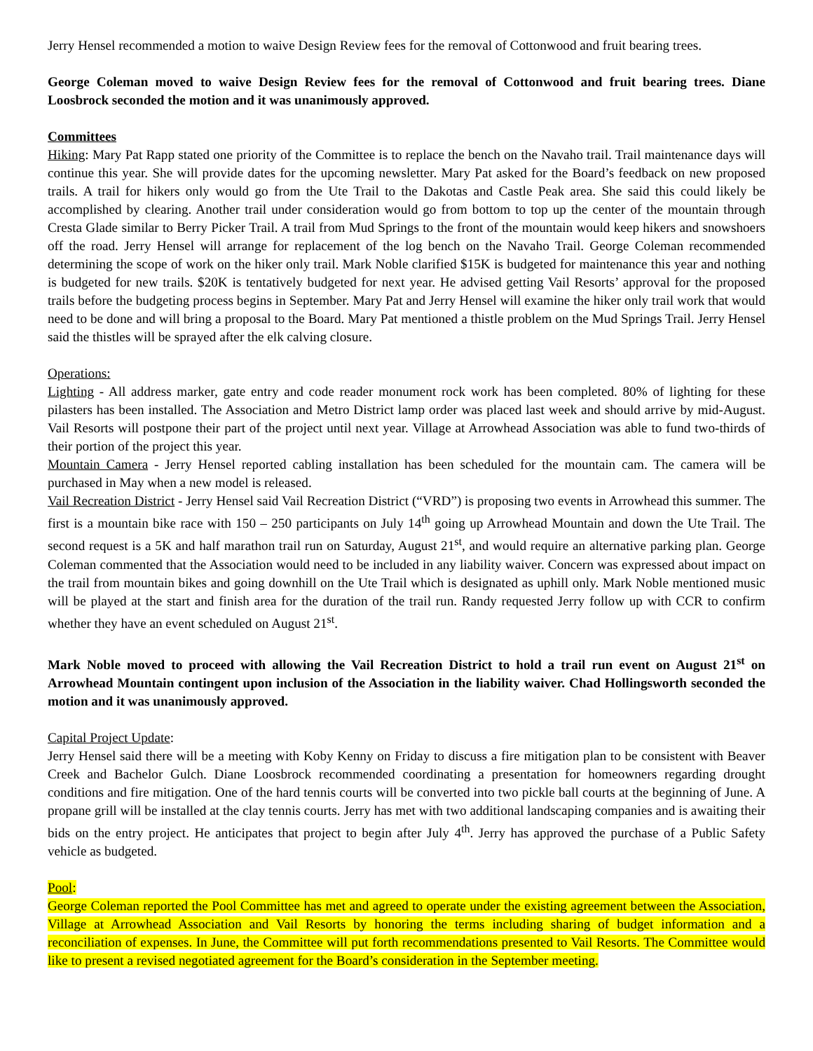Jerry Hensel recommended a motion to waive Design Review fees for the removal of Cottonwood and fruit bearing trees.
George Coleman moved to waive Design Review fees for the removal of Cottonwood and fruit bearing trees. Diane Loosbrock seconded the motion and it was unanimously approved.
Committees
Hiking: Mary Pat Rapp stated one priority of the Committee is to replace the bench on the Navaho trail. Trail maintenance days will continue this year. She will provide dates for the upcoming newsletter. Mary Pat asked for the Board’s feedback on new proposed trails. A trail for hikers only would go from the Ute Trail to the Dakotas and Castle Peak area. She said this could likely be accomplished by clearing. Another trail under consideration would go from bottom to top up the center of the mountain through Cresta Glade similar to Berry Picker Trail. A trail from Mud Springs to the front of the mountain would keep hikers and snowshoers off the road. Jerry Hensel will arrange for replacement of the log bench on the Navaho Trail. George Coleman recommended determining the scope of work on the hiker only trail. Mark Noble clarified $15K is budgeted for maintenance this year and nothing is budgeted for new trails. $20K is tentatively budgeted for next year. He advised getting Vail Resorts’ approval for the proposed trails before the budgeting process begins in September. Mary Pat and Jerry Hensel will examine the hiker only trail work that would need to be done and will bring a proposal to the Board. Mary Pat mentioned a thistle problem on the Mud Springs Trail. Jerry Hensel said the thistles will be sprayed after the elk calving closure.
Operations:
Lighting - All address marker, gate entry and code reader monument rock work has been completed. 80% of lighting for these pilasters has been installed. The Association and Metro District lamp order was placed last week and should arrive by mid-August. Vail Resorts will postpone their part of the project until next year. Village at Arrowhead Association was able to fund two-thirds of their portion of the project this year.
Mountain Camera - Jerry Hensel reported cabling installation has been scheduled for the mountain cam. The camera will be purchased in May when a new model is released.
Vail Recreation District - Jerry Hensel said Vail Recreation District (“VRD”) is proposing two events in Arrowhead this summer. The first is a mountain bike race with 150 – 250 participants on July 14<sup>th</sup> going up Arrowhead Mountain and down the Ute Trail. The second request is a 5K and half marathon trail run on Saturday, August 21<sup>st</sup>, and would require an alternative parking plan. George Coleman commented that the Association would need to be included in any liability waiver. Concern was expressed about impact on the trail from mountain bikes and going downhill on the Ute Trail which is designated as uphill only. Mark Noble mentioned music will be played at the start and finish area for the duration of the trail run. Randy requested Jerry follow up with CCR to confirm whether they have an event scheduled on August 21<sup>st</sup>.
Mark Noble moved to proceed with allowing the Vail Recreation District to hold a trail run event on August 21<sup>st</sup> on Arrowhead Mountain contingent upon inclusion of the Association in the liability waiver. Chad Hollingsworth seconded the motion and it was unanimously approved.
Capital Project Update:
Jerry Hensel said there will be a meeting with Koby Kenny on Friday to discuss a fire mitigation plan to be consistent with Beaver Creek and Bachelor Gulch. Diane Loosbrock recommended coordinating a presentation for homeowners regarding drought conditions and fire mitigation. One of the hard tennis courts will be converted into two pickle ball courts at the beginning of June. A propane grill will be installed at the clay tennis courts. Jerry has met with two additional landscaping companies and is awaiting their bids on the entry project. He anticipates that project to begin after July 4<sup>th</sup>. Jerry has approved the purchase of a Public Safety vehicle as budgeted.
Pool:
George Coleman reported the Pool Committee has met and agreed to operate under the existing agreement between the Association, Village at Arrowhead Association and Vail Resorts by honoring the terms including sharing of budget information and a reconciliation of expenses. In June, the Committee will put forth recommendations presented to Vail Resorts. The Committee would like to present a revised negotiated agreement for the Board’s consideration in the September meeting.